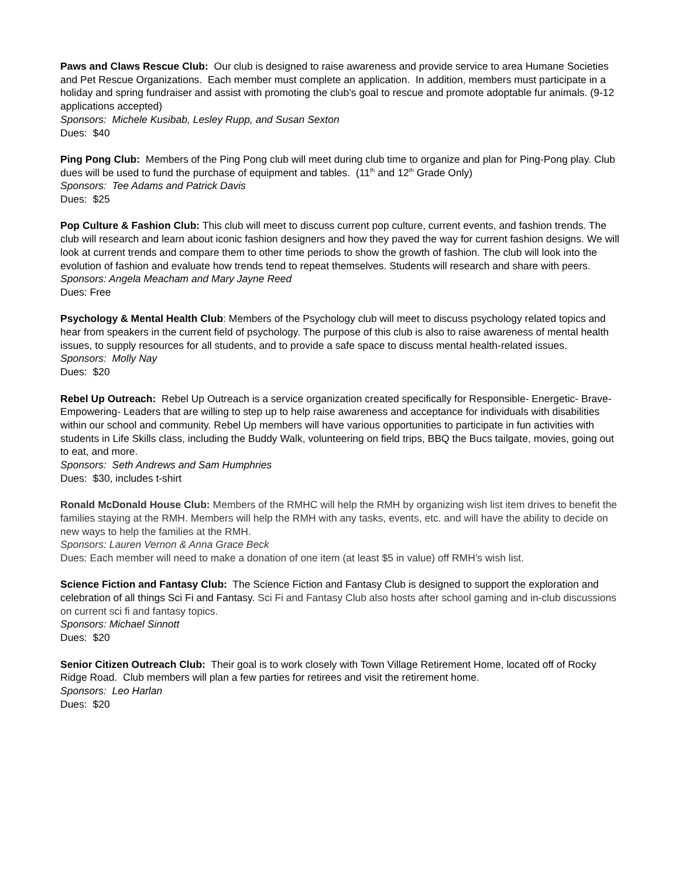Paws and Claws Rescue Club: Our club is designed to raise awareness and provide service to area Humane Societies and Pet Rescue Organizations. Each member must complete an application. In addition, members must participate in a holiday and spring fundraiser and assist with promoting the club’s goal to rescue and promote adoptable fur animals. (9-12 applications accepted)
Sponsors: Michele Kusibab, Lesley Rupp, and Susan Sexton
Dues: $40
Ping Pong Club: Members of the Ping Pong club will meet during club time to organize and plan for Ping-Pong play. Club dues will be used to fund the purchase of equipment and tables. (11<sup>th</sup> and 12<sup>th</sup> Grade Only)
Sponsors: Tee Adams and Patrick Davis
Dues: $25
Pop Culture & Fashion Club: This club will meet to discuss current pop culture, current events, and fashion trends. The club will research and learn about iconic fashion designers and how they paved the way for current fashion designs. We will look at current trends and compare them to other time periods to show the growth of fashion. The club will look into the evolution of fashion and evaluate how trends tend to repeat themselves. Students will research and share with peers.
Sponsors: Angela Meacham and Mary Jayne Reed
Dues: Free
Psychology & Mental Health Club: Members of the Psychology club will meet to discuss psychology related topics and hear from speakers in the current field of psychology. The purpose of this club is also to raise awareness of mental health issues, to supply resources for all students, and to provide a safe space to discuss mental health-related issues.
Sponsors: Molly Nay
Dues: $20
Rebel Up Outreach: Rebel Up Outreach is a service organization created specifically for Responsible- Energetic- Brave- Empowering- Leaders that are willing to step up to help raise awareness and acceptance for individuals with disabilities within our school and community. Rebel Up members will have various opportunities to participate in fun activities with students in Life Skills class, including the Buddy Walk, volunteering on field trips, BBQ the Bucs tailgate, movies, going out to eat, and more.
Sponsors: Seth Andrews and Sam Humphries
Dues: $30, includes t-shirt
Ronald McDonald House Club: Members of the RMHC will help the RMH by organizing wish list item drives to benefit the families staying at the RMH. Members will help the RMH with any tasks, events, etc. and will have the ability to decide on new ways to help the families at the RMH.
Sponsors: Lauren Vernon & Anna Grace Beck
Dues: Each member will need to make a donation of one item (at least $5 in value) off RMH’s wish list.
Science Fiction and Fantasy Club: The Science Fiction and Fantasy Club is designed to support the exploration and celebration of all things Sci Fi and Fantasy. Sci Fi and Fantasy Club also hosts after school gaming and in-club discussions on current sci fi and fantasy topics.
Sponsors: Michael Sinnott
Dues: $20
Senior Citizen Outreach Club: Their goal is to work closely with Town Village Retirement Home, located off of Rocky Ridge Road. Club members will plan a few parties for retirees and visit the retirement home.
Sponsors: Leo Harlan
Dues: $20